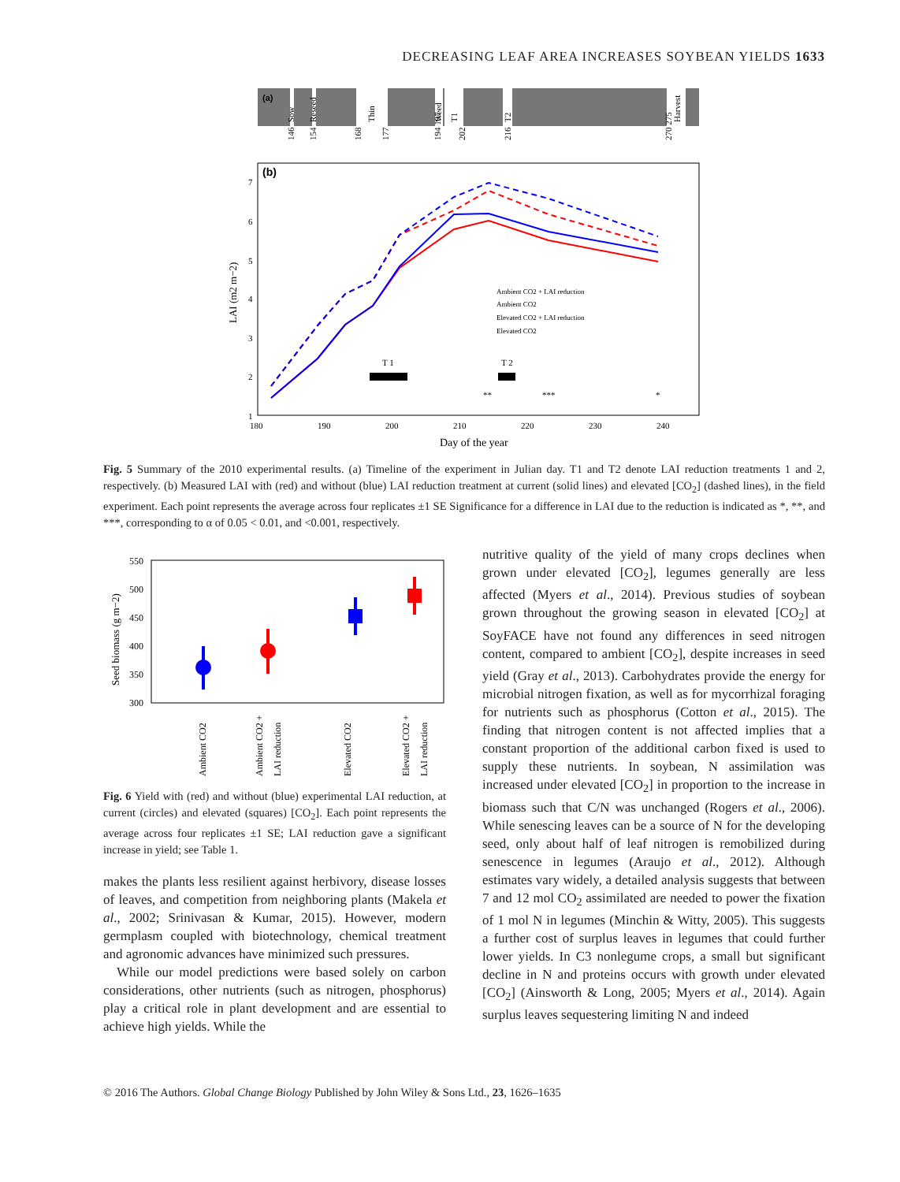DECREASING LEAF AREA INCREASES SOYBEAN YIELDS 1633
(a)
Sow
Reseed
Thin
Weed
T1
T2
Harvest
146
154
168
177
194 197
202
216
270 275
(b)
7
6
5
4
3
2
1
180
190
200
210
220
230
240
LAI (m2 m−2)
Day of the year
T 1
T 2
**
***
*
Ambient CO2 + LAI reduction
Ambient CO2
Elevated CO2 + LAI reduction
Elevated CO2
Fig. 5 Summary of the 2010 experimental results. (a) Timeline of the experiment in Julian day. T1 and T2 denote LAI reduction treatments 1 and 2, respectively. (b) Measured LAI with (red) and without (blue) LAI reduction treatment at current (solid lines) and elevated [CO<sub>2</sub>] (dashed lines), in the field experiment. Each point represents the average across four replicates ±1 SE Significance for a difference in LAI due to the reduction is indicated as *, **, and ***, corresponding to α of 0.05 < 0.01, and <0.001, respectively.
550
500
450
400
350
300
Seed biomass (g m−2)
Ambient CO2
Ambient CO2 +
LAI reduction
Elevated CO2
Elevated CO2 +
LAI reduction
Fig. 6 Yield with (red) and without (blue) experimental LAI reduction, at current (circles) and elevated (squares) [CO<sub>2</sub>]. Each point represents the average across four replicates ±1 SE; LAI reduction gave a significant increase in yield; see Table 1.
makes the plants less resilient against herbivory, disease losses of leaves, and competition from neighboring plants (Makela et al., 2002; Srinivasan & Kumar, 2015). However, modern germplasm coupled with biotechnology, chemical treatment and agronomic advances have minimized such pressures.
While our model predictions were based solely on carbon considerations, other nutrients (such as nitrogen, phosphorus) play a critical role in plant development and are essential to achieve high yields. While the
nutritive quality of the yield of many crops declines when grown under elevated [CO<sub>2</sub>], legumes generally are less affected (Myers et al., 2014). Previous studies of soybean grown throughout the growing season in elevated [CO<sub>2</sub>] at SoyFACE have not found any differences in seed nitrogen content, compared to ambient [CO<sub>2</sub>], despite increases in seed yield (Gray et al., 2013). Carbohydrates provide the energy for microbial nitrogen fixation, as well as for mycorrhizal foraging for nutrients such as phosphorus (Cotton et al., 2015). The finding that nitrogen content is not affected implies that a constant proportion of the additional carbon fixed is used to supply these nutrients. In soybean, N assimilation was increased under elevated [CO<sub>2</sub>] in proportion to the increase in biomass such that C/N was unchanged (Rogers et al., 2006). While senescing leaves can be a source of N for the developing seed, only about half of leaf nitrogen is remobilized during senescence in legumes (Araujo et al., 2012). Although estimates vary widely, a detailed analysis suggests that between 7 and 12 mol CO<sub>2</sub> assimilated are needed to power the fixation of 1 mol N in legumes (Minchin & Witty, 2005). This suggests a further cost of surplus leaves in legumes that could further lower yields. In C3 nonlegume crops, a small but significant decline in N and proteins occurs with growth under elevated [CO<sub>2</sub>] (Ainsworth & Long, 2005; Myers et al., 2014). Again surplus leaves sequestering limiting N and indeed
© 2016 The Authors. Global Change Biology Published by John Wiley & Sons Ltd., 23, 1626–1635